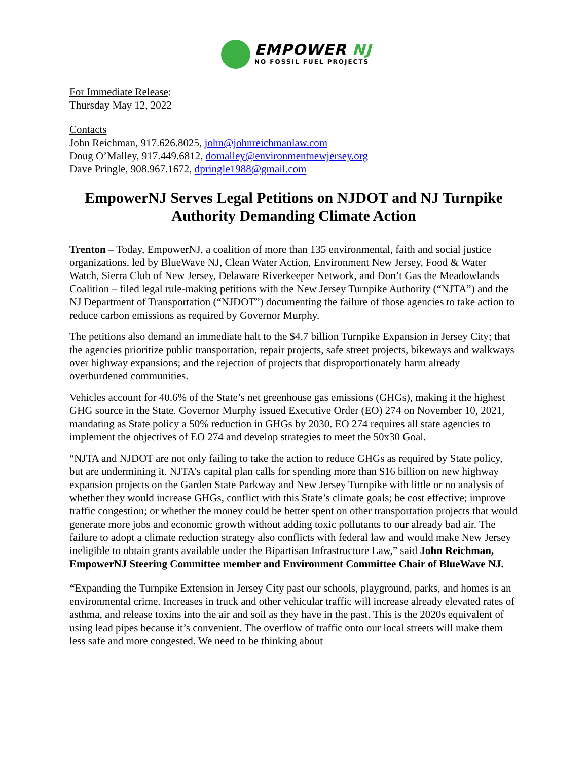EMPOWER NJ
NO FOSSIL FUEL PROJECTS
For Immediate Release:
Thursday May 12, 2022
Contacts
John Reichman, 917.626.8025, john@johnreichmanlaw.com
Doug O’Malley, 917.449.6812, domalley@environmentnewjersey.org
Dave Pringle, 908.967.1672, dpringle1988@gmail.com
EmpowerNJ Serves Legal Petitions on NJDOT and NJ Turnpike Authority Demanding Climate Action
Trenton – Today, EmpowerNJ, a coalition of more than 135 environmental, faith and social justice organizations, led by BlueWave NJ, Clean Water Action, Environment New Jersey, Food & Water Watch, Sierra Club of New Jersey, Delaware Riverkeeper Network, and Don’t Gas the Meadowlands Coalition – filed legal rule-making petitions with the New Jersey Turnpike Authority (“NJTA”) and the NJ Department of Transportation (“NJDOT”) documenting the failure of those agencies to take action to reduce carbon emissions as required by Governor Murphy.
The petitions also demand an immediate halt to the $4.7 billion Turnpike Expansion in Jersey City; that the agencies prioritize public transportation, repair projects, safe street projects, bikeways and walkways over highway expansions; and the rejection of projects that disproportionately harm already overburdened communities.
Vehicles account for 40.6% of the State’s net greenhouse gas emissions (GHGs), making it the highest GHG source in the State. Governor Murphy issued Executive Order (EO) 274 on November 10, 2021, mandating as State policy a 50% reduction in GHGs by 2030. EO 274 requires all state agencies to implement the objectives of EO 274 and develop strategies to meet the 50x30 Goal.
“NJTA and NJDOT are not only failing to take the action to reduce GHGs as required by State policy, but are undermining it. NJTA’s capital plan calls for spending more than $16 billion on new highway expansion projects on the Garden State Parkway and New Jersey Turnpike with little or no analysis of whether they would increase GHGs, conflict with this State’s climate goals; be cost effective; improve traffic congestion; or whether the money could be better spent on other transportation projects that would generate more jobs and economic growth without adding toxic pollutants to our already bad air. The failure to adopt a climate reduction strategy also conflicts with federal law and would make New Jersey ineligible to obtain grants available under the Bipartisan Infrastructure Law,” said John Reichman, EmpowerNJ Steering Committee member and Environment Committee Chair of BlueWave NJ.
“Expanding the Turnpike Extension in Jersey City past our schools, playground, parks, and homes is an environmental crime. Increases in truck and other vehicular traffic will increase already elevated rates of asthma, and release toxins into the air and soil as they have in the past. This is the 2020s equivalent of using lead pipes because it’s convenient. The overflow of traffic onto our local streets will make them less safe and more congested. We need to be thinking about